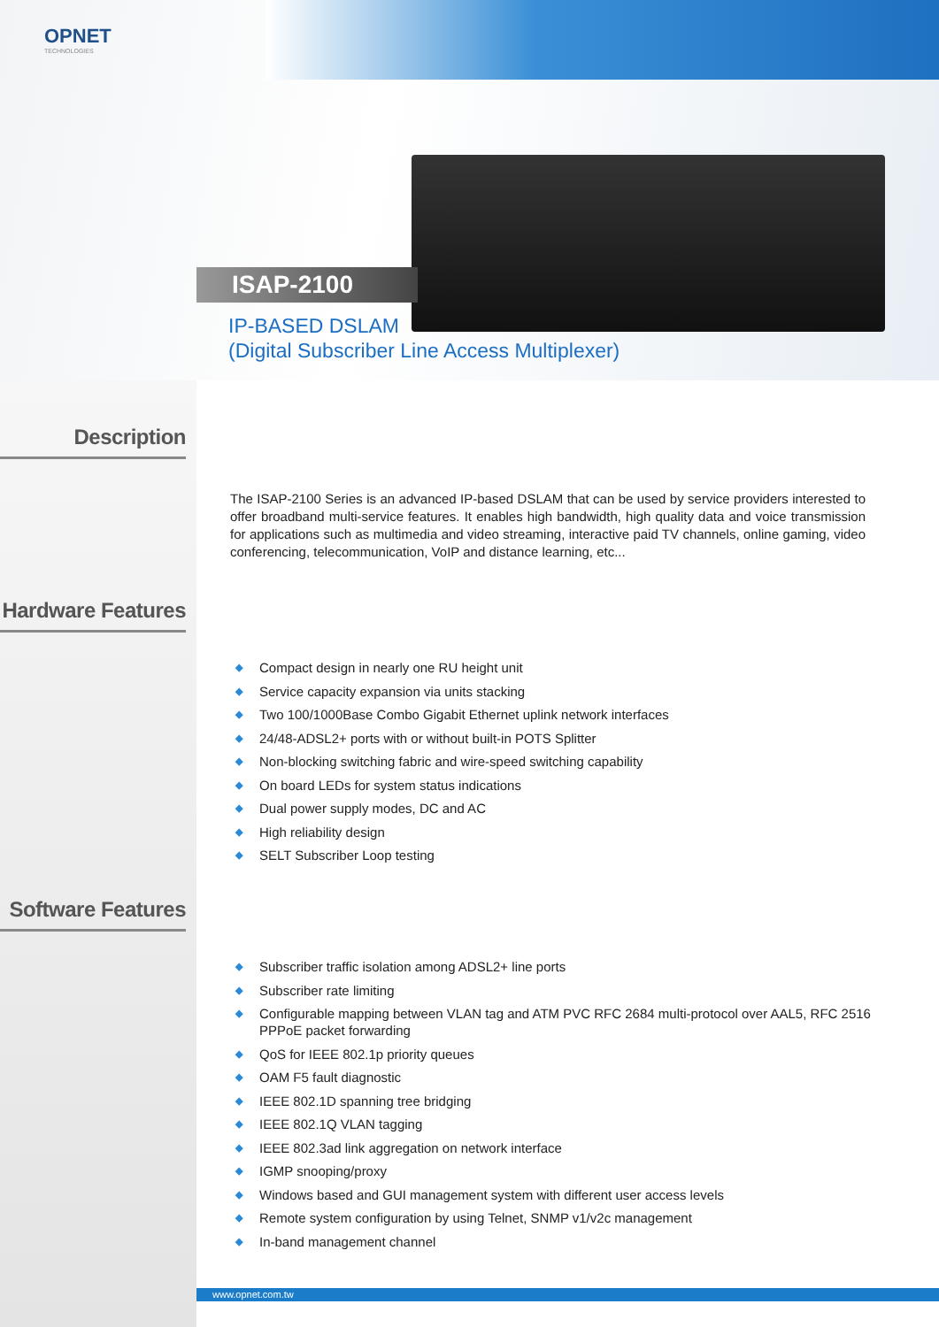OPNET
TECHNOLOGIES
ISAP-2100
IP-BASED DSLAM
(Digital Subscriber Line Access Multiplexer)
Description
The ISAP-2100 Series is an advanced IP-based DSLAM that can be used by service providers interested to offer broadband multi-service features. It enables high bandwidth, high quality data and voice transmission for applications such as multimedia and video streaming, interactive paid TV channels, online gaming, video conferencing, telecommunication, VoIP and distance learning, etc...
Hardware Features
◆ Compact design in nearly one RU height unit
◆ Service capacity expansion via units stacking
◆ Two 100/1000Base Combo Gigabit Ethernet uplink network interfaces
◆ 24/48-ADSL2+ ports with or without built-in POTS Splitter
◆ Non-blocking switching fabric and wire-speed switching capability
◆ On board LEDs for system status indications
◆ Dual power supply modes, DC and AC
◆ High reliability design
◆ SELT Subscriber Loop testing
Software Features
◆ Subscriber traffic isolation among ADSL2+ line ports
◆ Subscriber rate limiting
◆ Configurable mapping between VLAN tag and ATM PVC RFC 2684 multi-protocol over AAL5, RFC 2516 PPPoE packet forwarding
◆ QoS for IEEE 802.1p priority queues
◆ OAM F5 fault diagnostic
◆ IEEE 802.1D spanning tree bridging
◆ IEEE 802.1Q VLAN tagging
◆ IEEE 802.3ad link aggregation on network interface
◆ IGMP snooping/proxy
◆ Windows based and GUI management system with different user access levels
◆ Remote system configuration by using Telnet, SNMP v1/v2c management
◆ In-band management channel
www.opnet.com.tw